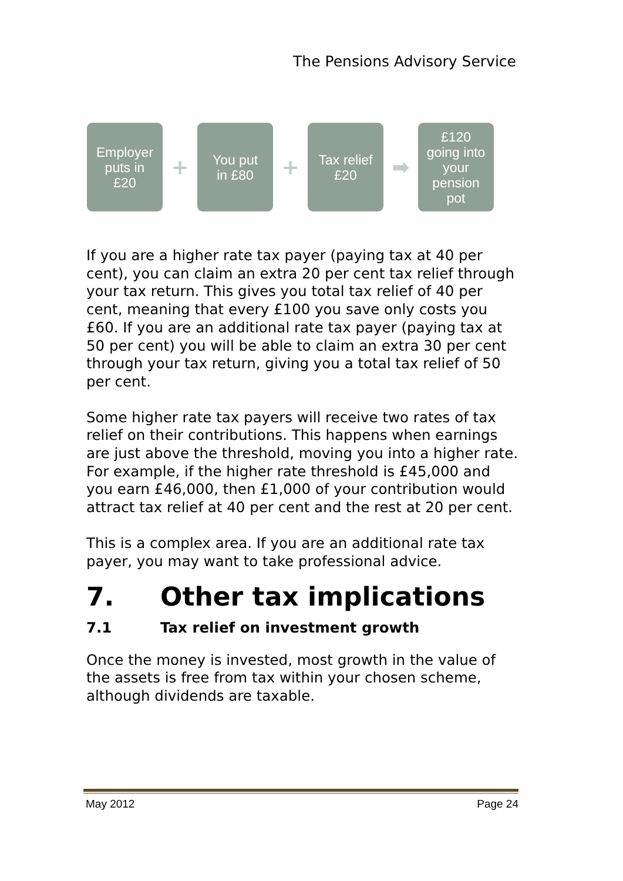The Pensions Advisory Service
Employer
puts in
£20
+
You put
in £80
+
Tax relief
£20
➡
£120
going into
your
pension
pot
If you are a higher rate tax payer (paying tax at 40 per cent), you can claim an extra 20 per cent tax relief through your tax return. This gives you total tax relief of 40 per cent, meaning that every £100 you save only costs you £60. If you are an additional rate tax payer (paying tax at 50 per cent) you will be able to claim an extra 30 per cent through your tax return, giving you a total tax relief of 50 per cent.
Some higher rate tax payers will receive two rates of tax relief on their contributions. This happens when earnings are just above the threshold, moving you into a higher rate. For example, if the higher rate threshold is £45,000 and you earn £46,000, then £1,000 of your contribution would attract tax relief at 40 per cent and the rest at 20 per cent.
This is a complex area. If you are an additional rate tax payer, you may want to take professional advice.
7. Other tax implications
7.1 Tax relief on investment growth
Once the money is invested, most growth in the value of the assets is free from tax within your chosen scheme, although dividends are taxable.
May 2012 Page 24